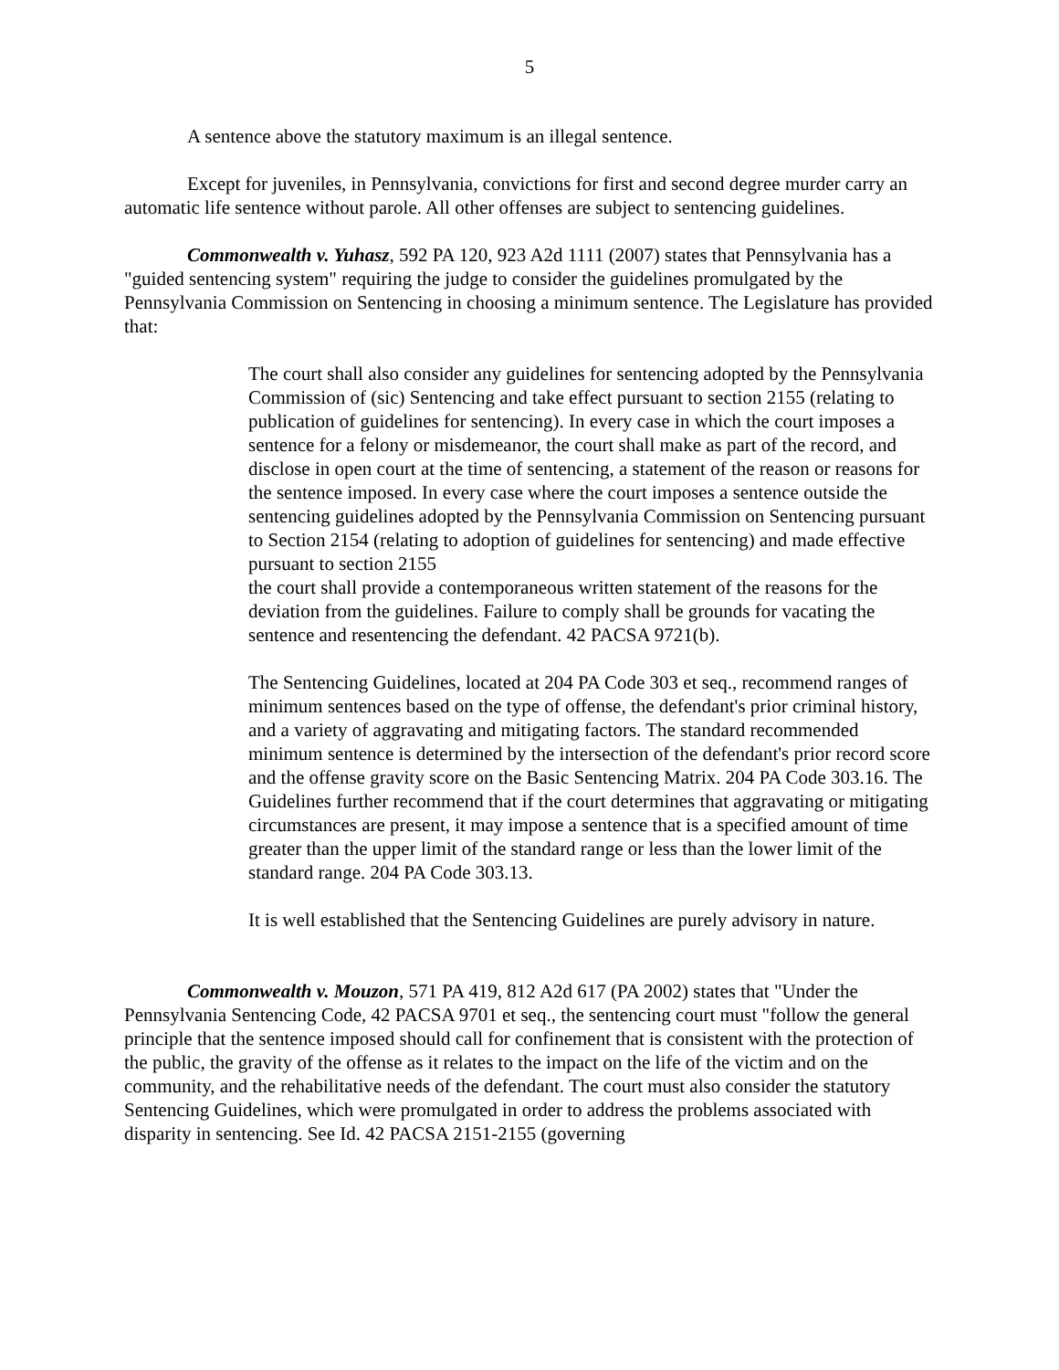5
A sentence above the statutory maximum is an illegal sentence.
Except for juveniles, in Pennsylvania, convictions for first and second degree murder carry an automatic life sentence without parole. All other offenses are subject to sentencing guidelines.
Commonwealth v. Yuhasz, 592 PA 120, 923 A2d 1111 (2007) states that Pennsylvania has a "guided sentencing system" requiring the judge to consider the guidelines promulgated by the Pennsylvania Commission on Sentencing in choosing a minimum sentence. The Legislature has provided that:
The court shall also consider any guidelines for sentencing adopted by the Pennsylvania Commission of (sic) Sentencing and take effect pursuant to section 2155 (relating to publication of guidelines for sentencing). In every case in which the court imposes a sentence for a felony or misdemeanor, the court shall make as part of the record, and disclose in open court at the time of sentencing, a statement of the reason or reasons for the sentence imposed. In every case where the court imposes a sentence outside the sentencing guidelines adopted by the Pennsylvania Commission on Sentencing pursuant to Section 2154 (relating to adoption of guidelines for sentencing) and made effective pursuant to section 2155
the court shall provide a contemporaneous written statement of the reasons for the deviation from the guidelines. Failure to comply shall be grounds for vacating the sentence and resentencing the defendant. 42 PACSA 9721(b).
The Sentencing Guidelines, located at 204 PA Code 303 et seq., recommend ranges of minimum sentences based on the type of offense, the defendant's prior criminal history, and a variety of aggravating and mitigating factors. The standard recommended minimum sentence is determined by the intersection of the defendant's prior record score and the offense gravity score on the Basic Sentencing Matrix. 204 PA Code 303.16. The Guidelines further recommend that if the court determines that aggravating or mitigating circumstances are present, it may impose a sentence that is a specified amount of time greater than the upper limit of the standard range or less than the lower limit of the standard range. 204 PA Code 303.13.
It is well established that the Sentencing Guidelines are purely advisory in nature.
Commonwealth v. Mouzon, 571 PA 419, 812 A2d 617 (PA 2002) states that "Under the Pennsylvania Sentencing Code, 42 PACSA 9701 et seq., the sentencing court must "follow the general principle that the sentence imposed should call for confinement that is consistent with the protection of the public, the gravity of the offense as it relates to the impact on the life of the victim and on the community, and the rehabilitative needs of the defendant. The court must also consider the statutory Sentencing Guidelines, which were promulgated in order to address the problems associated with disparity in sentencing. See Id. 42 PACSA 2151-2155 (governing